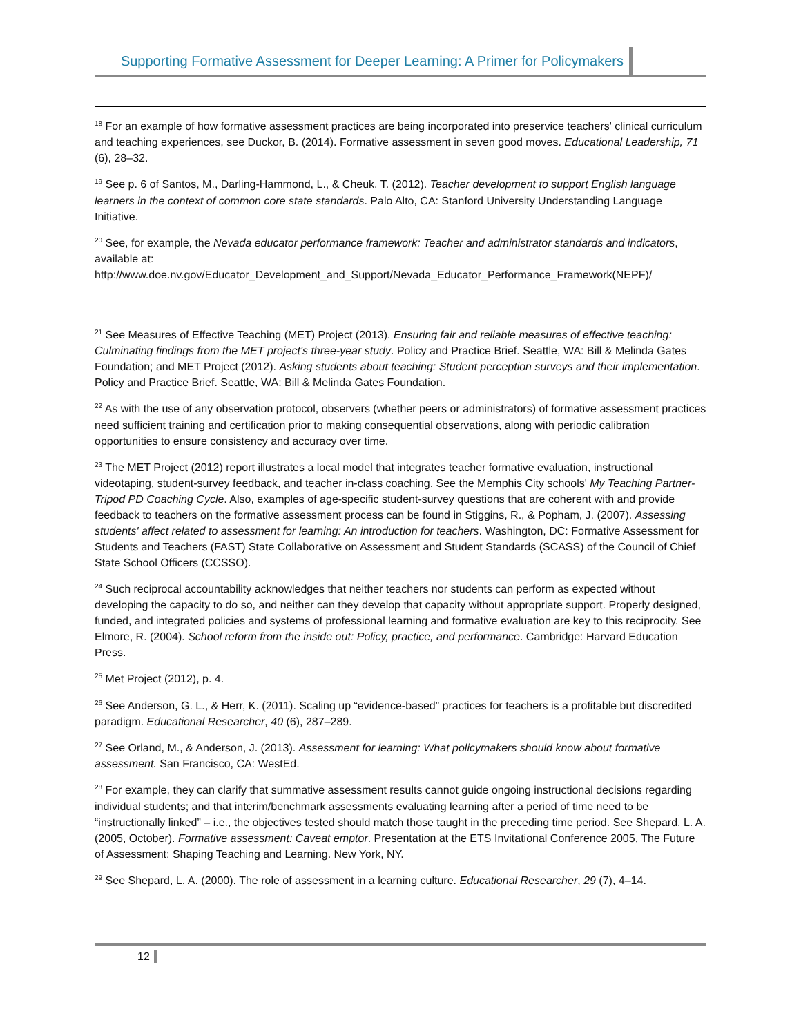Supporting Formative Assessment for Deeper Learning: A Primer for Policymakers
<sup>18</sup> For an example of how formative assessment practices are being incorporated into preservice teachers' clinical curriculum and teaching experiences, see Duckor, B. (2014). Formative assessment in seven good moves. Educational Leadership, 71 (6), 28–32.
<sup>19</sup> See p. 6 of Santos, M., Darling-Hammond, L., & Cheuk, T. (2012). Teacher development to support English language learners in the context of common core state standards. Palo Alto, CA: Stanford University Understanding Language Initiative.
<sup>20</sup> See, for example, the Nevada educator performance framework: Teacher and administrator standards and indicators, available at:
http://www.doe.nv.gov/Educator_Development_and_Support/Nevada_Educator_Performance_Framework(NEPF)/
<sup>21</sup> See Measures of Effective Teaching (MET) Project (2013). Ensuring fair and reliable measures of effective teaching: Culminating findings from the MET project's three-year study. Policy and Practice Brief. Seattle, WA: Bill & Melinda Gates Foundation; and MET Project (2012). Asking students about teaching: Student perception surveys and their implementation. Policy and Practice Brief. Seattle, WA: Bill & Melinda Gates Foundation.
<sup>22</sup> As with the use of any observation protocol, observers (whether peers or administrators) of formative assessment practices need sufficient training and certification prior to making consequential observations, along with periodic calibration opportunities to ensure consistency and accuracy over time.
<sup>23</sup> The MET Project (2012) report illustrates a local model that integrates teacher formative evaluation, instructional videotaping, student-survey feedback, and teacher in-class coaching. See the Memphis City schools' My Teaching Partner-Tripod PD Coaching Cycle. Also, examples of age-specific student-survey questions that are coherent with and provide feedback to teachers on the formative assessment process can be found in Stiggins, R., & Popham, J. (2007). Assessing students' affect related to assessment for learning: An introduction for teachers. Washington, DC: Formative Assessment for Students and Teachers (FAST) State Collaborative on Assessment and Student Standards (SCASS) of the Council of Chief State School Officers (CCSSO).
<sup>24</sup> Such reciprocal accountability acknowledges that neither teachers nor students can perform as expected without developing the capacity to do so, and neither can they develop that capacity without appropriate support. Properly designed, funded, and integrated policies and systems of professional learning and formative evaluation are key to this reciprocity. See Elmore, R. (2004). School reform from the inside out: Policy, practice, and performance. Cambridge: Harvard Education Press.
<sup>25</sup> Met Project (2012), p. 4.
<sup>26</sup> See Anderson, G. L., & Herr, K. (2011). Scaling up “evidence-based” practices for teachers is a profitable but discredited paradigm. Educational Researcher, 40 (6), 287–289.
<sup>27</sup> See Orland, M., & Anderson, J. (2013). Assessment for learning: What policymakers should know about formative assessment. San Francisco, CA: WestEd.
<sup>28</sup> For example, they can clarify that summative assessment results cannot guide ongoing instructional decisions regarding individual students; and that interim/benchmark assessments evaluating learning after a period of time need to be “instructionally linked” – i.e., the objectives tested should match those taught in the preceding time period. See Shepard, L. A. (2005, October). Formative assessment: Caveat emptor. Presentation at the ETS Invitational Conference 2005, The Future of Assessment: Shaping Teaching and Learning. New York, NY.
<sup>29</sup> See Shepard, L. A. (2000). The role of assessment in a learning culture. Educational Researcher, 29 (7), 4–14.
12